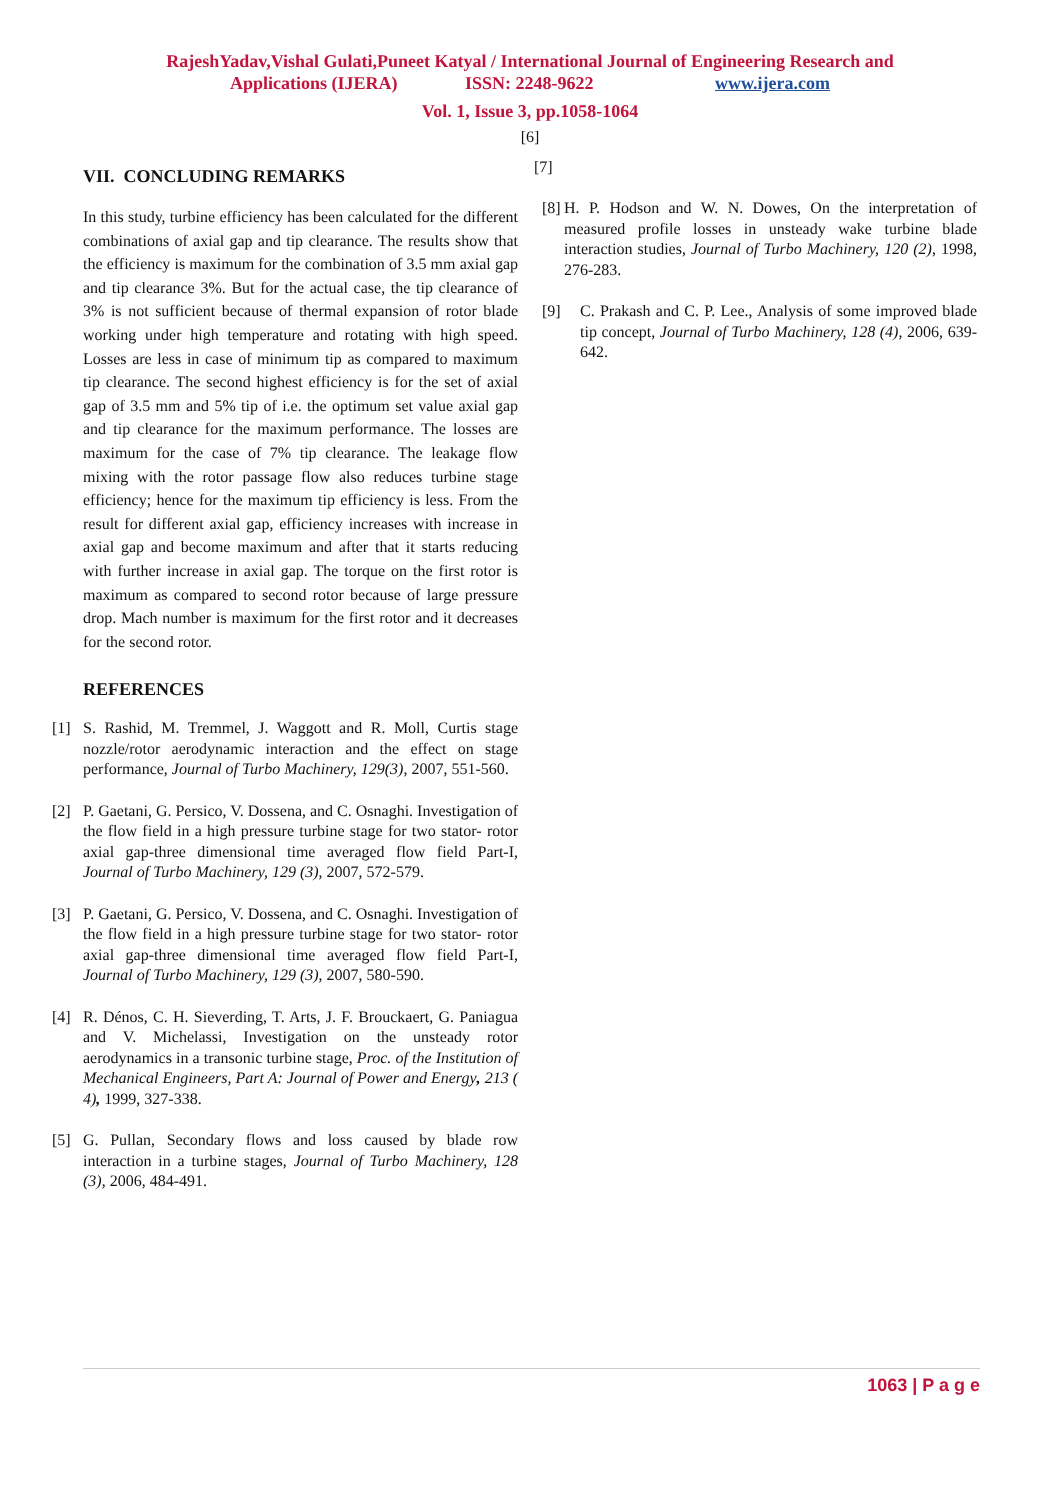RajeshYadav,Vishal Gulati,Puneet Katyal / International Journal of Engineering Research and
Applications (IJERA) ISSN: 2248-9622 www.ijera.com
Vol. 1, Issue 3, pp.1058-1064
[6]
VII. CONCLUDING REMARKS
In this study, turbine efficiency has been calculated for the different combinations of axial gap and tip clearance. The results show that the efficiency is maximum for the combination of 3.5 mm axial gap and tip clearance 3%. But for the actual case, the tip clearance of 3% is not sufficient because of thermal expansion of rotor blade working under high temperature and rotating with high speed. Losses are less in case of minimum tip as compared to maximum tip clearance. The second highest efficiency is for the set of axial gap of 3.5 mm and 5% tip of i.e. the optimum set value axial gap and tip clearance for the maximum performance. The losses are maximum for the case of 7% tip clearance. The leakage flow mixing with the rotor passage flow also reduces turbine stage efficiency; hence for the maximum tip efficiency is less. From the result for different axial gap, efficiency increases with increase in axial gap and become maximum and after that it starts reducing with further increase in axial gap. The torque on the first rotor is maximum as compared to second rotor because of large pressure drop. Mach number is maximum for the first rotor and it decreases for the second rotor.
REFERENCES
[1] S. Rashid, M. Tremmel, J. Waggott and R. Moll, Curtis stage nozzle/rotor aerodynamic interaction and the effect on stage performance, Journal of Turbo Machinery, 129(3), 2007, 551-560.
[2] P. Gaetani, G. Persico, V. Dossena, and C. Osnaghi. Investigation of the flow field in a high pressure turbine stage for two stator- rotor axial gap-three dimensional time averaged flow field Part-I, Journal of Turbo Machinery, 129 (3), 2007, 572-579.
[3] P. Gaetani, G. Persico, V. Dossena, and C. Osnaghi. Investigation of the flow field in a high pressure turbine stage for two stator- rotor axial gap-three dimensional time averaged flow field Part-I, Journal of Turbo Machinery, 129 (3), 2007, 580-590.
[4] R. Dénos, C. H. Sieverding, T. Arts, J. F. Brouckaert, G. Paniagua and V. Michelassi, Investigation on the unsteady rotor aerodynamics in a transonic turbine stage, Proc. of the Institution of Mechanical Engineers, Part A: Journal of Power and Energy, 213 ( 4), 1999, 327-338.
[5] G. Pullan, Secondary flows and loss caused by blade row interaction in a turbine stages, Journal of Turbo Machinery, 128 (3), 2006, 484-491.
[7]
[8] H. P. Hodson and W. N. Dowes, On the interpretation of measured profile losses in unsteady wake turbine blade interaction studies, Journal of Turbo Machinery, 120 (2), 1998, 276-283.
[9] C. Prakash and C. P. Lee., Analysis of some improved blade tip concept, Journal of Turbo Machinery, 128 (4), 2006, 639-642.
1063 | P a g e